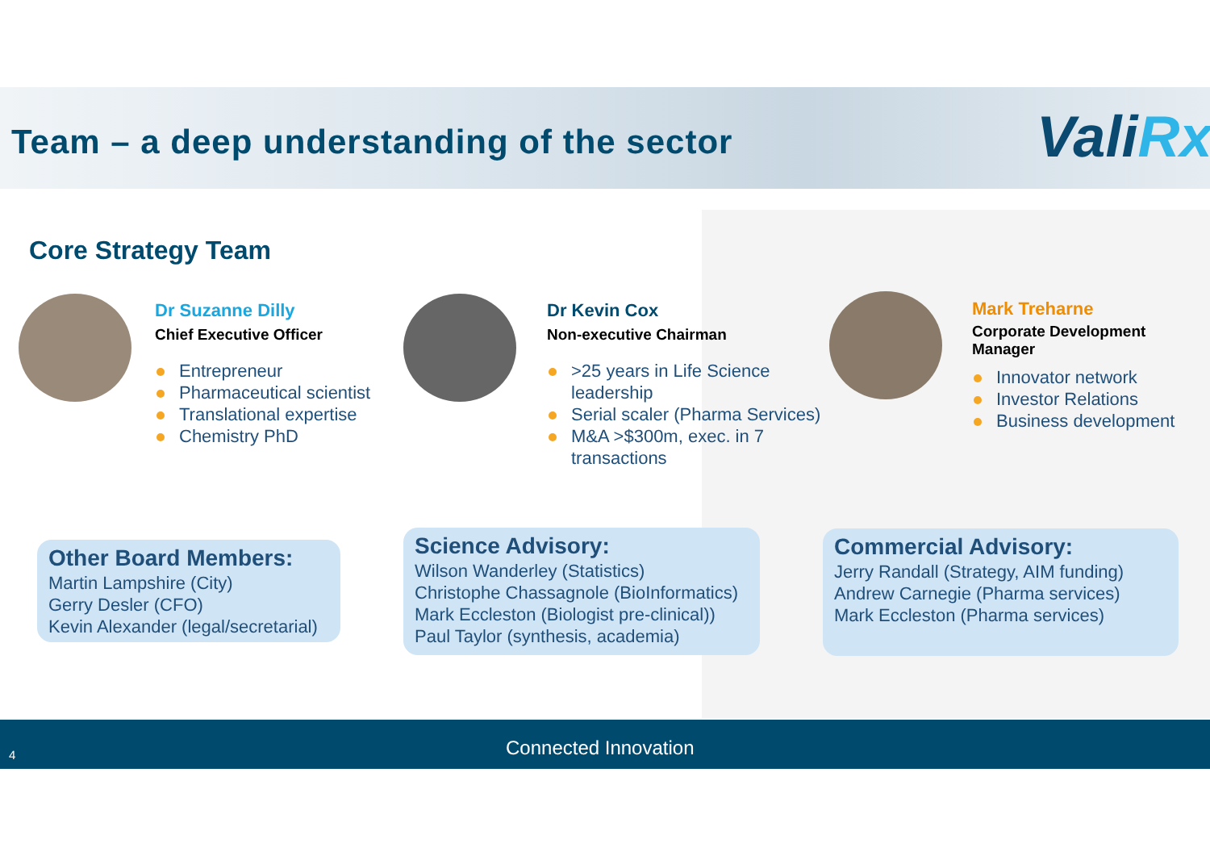Team – a deep understanding of the sector
ValiRx
Core Strategy Team
Dr Suzanne Dilly
Chief Executive Officer
Entrepreneur
Pharmaceutical scientist
Translational expertise
Chemistry PhD
Dr Kevin Cox
Non-executive Chairman
>25 years in Life Science leadership
Serial scaler (Pharma Services)
M&A >$300m, exec. in 7 transactions
Mark Treharne
Corporate Development Manager
Innovator network
Investor Relations
Business development
Other Board Members:
Martin Lampshire (City)
Gerry Desler (CFO)
Kevin Alexander (legal/secretarial)
Science Advisory:
Wilson Wanderley (Statistics)
Christophe Chassagnole (BioInformatics)
Mark Eccleston (Biologist pre-clinical))
Paul Taylor (synthesis, academia)
Commercial Advisory:
Jerry Randall (Strategy, AIM funding)
Andrew Carnegie (Pharma services)
Mark Eccleston (Pharma services)
4 Connected Innovation